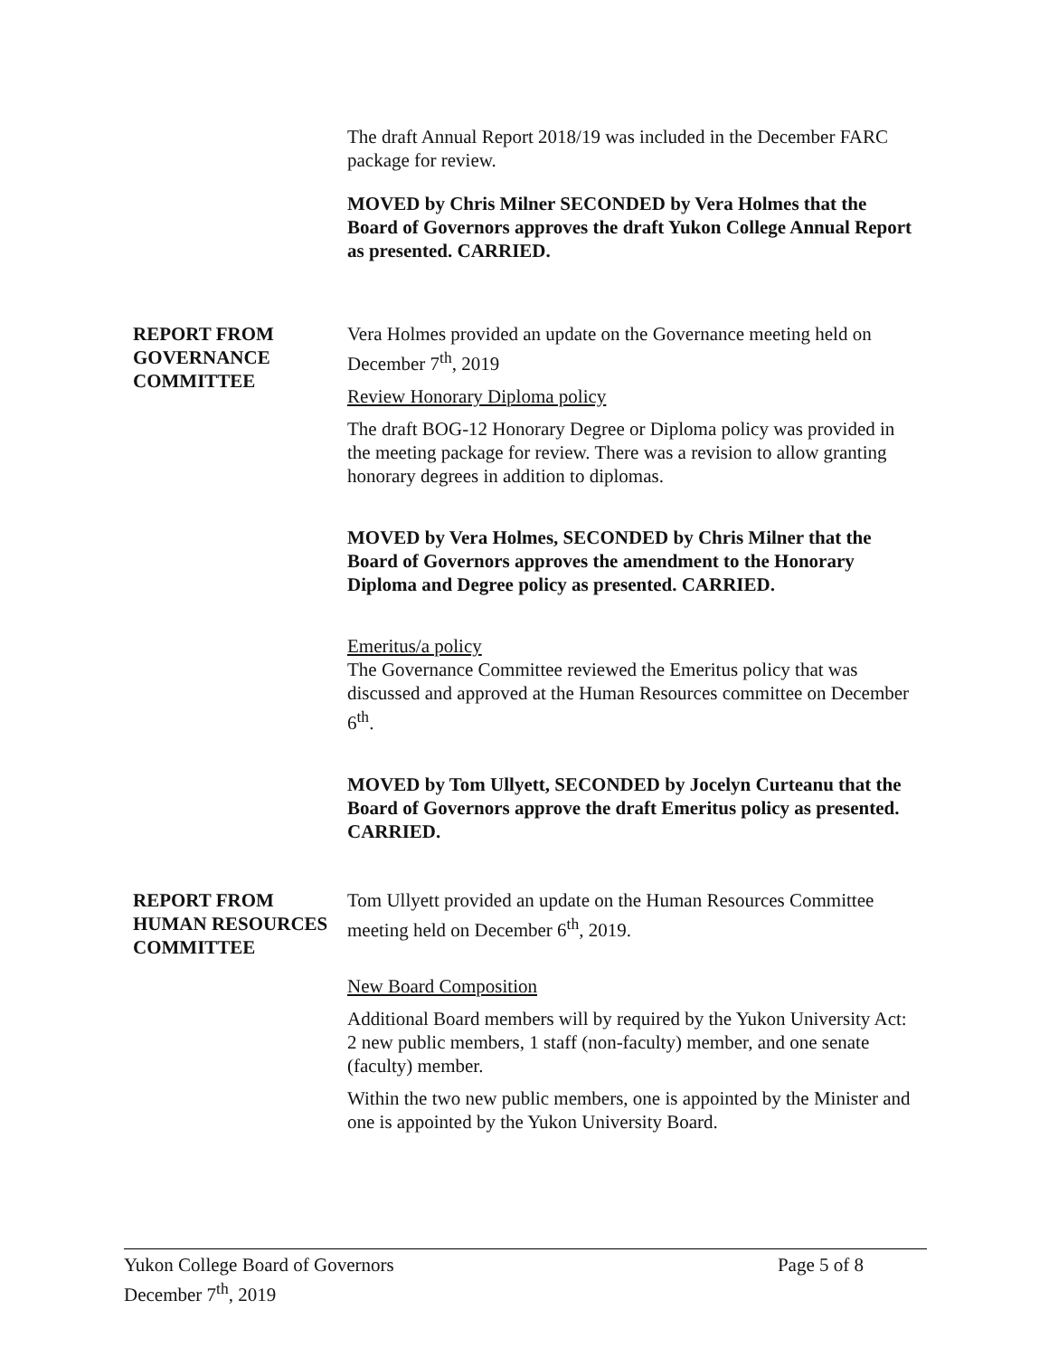The draft Annual Report 2018/19 was included in the December FARC package for review.
MOVED by Chris Milner SECONDED by Vera Holmes that the Board of Governors approves the draft Yukon College Annual Report as presented. CARRIED.
REPORT FROM GOVERNANCE COMMITTEE
Vera Holmes provided an update on the Governance meeting held on December 7<sup>th</sup>, 2019
Review Honorary Diploma policy
The draft BOG-12 Honorary Degree or Diploma policy was provided in the meeting package for review. There was a revision to allow granting honorary degrees in addition to diplomas.
MOVED by Vera Holmes, SECONDED by Chris Milner that the Board of Governors approves the amendment to the Honorary Diploma and Degree policy as presented. CARRIED.
Emeritus/a policy
The Governance Committee reviewed the Emeritus policy that was discussed and approved at the Human Resources committee on December 6<sup>th</sup>.
MOVED by Tom Ullyett, SECONDED by Jocelyn Curteanu that the Board of Governors approve the draft Emeritus policy as presented. CARRIED.
REPORT FROM HUMAN RESOURCES COMMITTEE
Tom Ullyett provided an update on the Human Resources Committee meeting held on December 6<sup>th</sup>, 2019.
New Board Composition
Additional Board members will by required by the Yukon University Act: 2 new public members, 1 staff (non-faculty) member, and one senate (faculty) member.
Within the two new public members, one is appointed by the Minister and one is appointed by the Yukon University Board.
Yukon College Board of Governors Page 5 of 8
December 7<sup>th</sup>, 2019